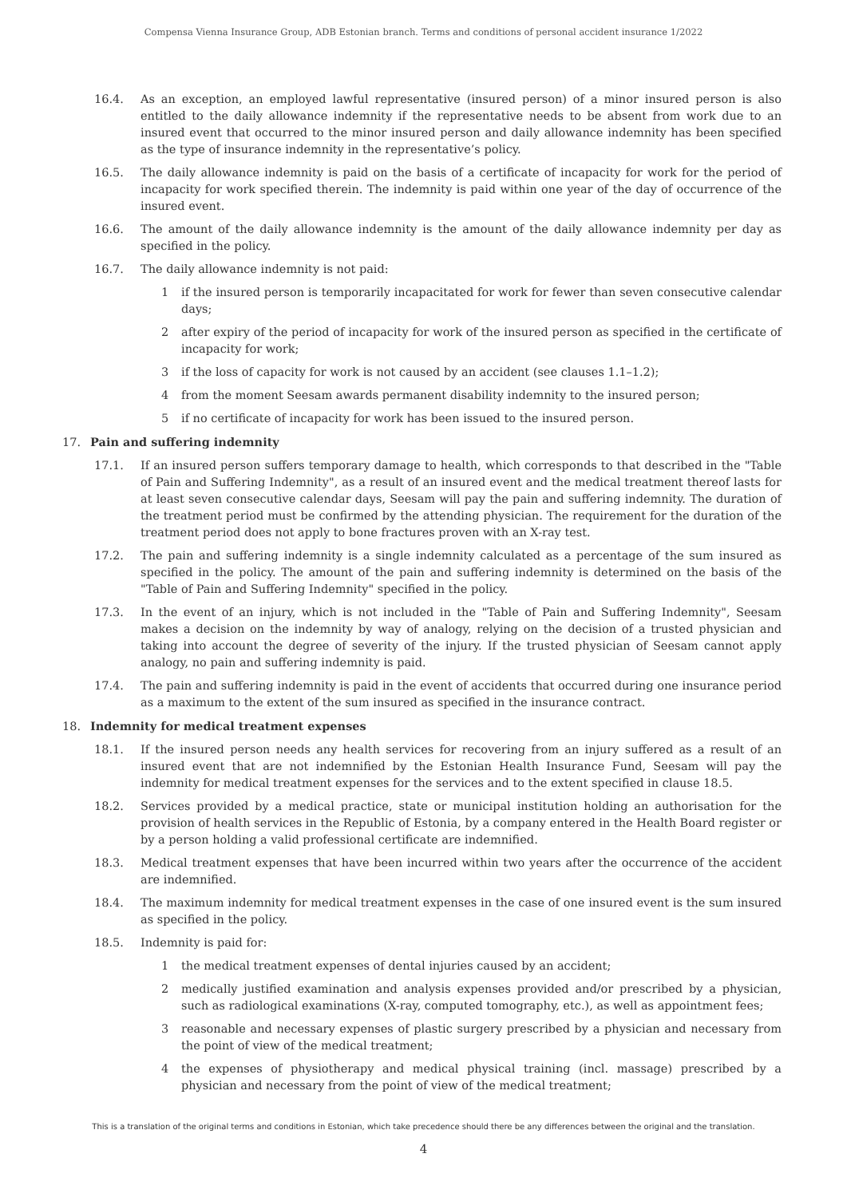Compensa Vienna Insurance Group, ADB Estonian branch. Terms and conditions of personal accident insurance 1/2022
16.4. As an exception, an employed lawful representative (insured person) of a minor insured person is also entitled to the daily allowance indemnity if the representative needs to be absent from work due to an insured event that occurred to the minor insured person and daily allowance indemnity has been specified as the type of insurance indemnity in the representative’s policy.
16.5. The daily allowance indemnity is paid on the basis of a certificate of incapacity for work for the period of incapacity for work specified therein. The indemnity is paid within one year of the day of occurrence of the insured event.
16.6. The amount of the daily allowance indemnity is the amount of the daily allowance indemnity per day as specified in the policy.
16.7. The daily allowance indemnity is not paid:
1 if the insured person is temporarily incapacitated for work for fewer than seven consecutive calendar days;
2 after expiry of the period of incapacity for work of the insured person as specified in the certificate of incapacity for work;
3 if the loss of capacity for work is not caused by an accident (see clauses 1.1–1.2);
4 from the moment Seesam awards permanent disability indemnity to the insured person;
5 if no certificate of incapacity for work has been issued to the insured person.
17. Pain and suffering indemnity
17.1. If an insured person suffers temporary damage to health, which corresponds to that described in the "Table of Pain and Suffering Indemnity", as a result of an insured event and the medical treatment thereof lasts for at least seven consecutive calendar days, Seesam will pay the pain and suffering indemnity. The duration of the treatment period must be confirmed by the attending physician. The requirement for the duration of the treatment period does not apply to bone fractures proven with an X-ray test.
17.2. The pain and suffering indemnity is a single indemnity calculated as a percentage of the sum insured as specified in the policy. The amount of the pain and suffering indemnity is determined on the basis of the "Table of Pain and Suffering Indemnity" specified in the policy.
17.3. In the event of an injury, which is not included in the "Table of Pain and Suffering Indemnity", Seesam makes a decision on the indemnity by way of analogy, relying on the decision of a trusted physician and taking into account the degree of severity of the injury. If the trusted physician of Seesam cannot apply analogy, no pain and suffering indemnity is paid.
17.4. The pain and suffering indemnity is paid in the event of accidents that occurred during one insurance period as a maximum to the extent of the sum insured as specified in the insurance contract.
18. Indemnity for medical treatment expenses
18.1. If the insured person needs any health services for recovering from an injury suffered as a result of an insured event that are not indemnified by the Estonian Health Insurance Fund, Seesam will pay the indemnity for medical treatment expenses for the services and to the extent specified in clause 18.5.
18.2. Services provided by a medical practice, state or municipal institution holding an authorisation for the provision of health services in the Republic of Estonia, by a company entered in the Health Board register or by a person holding a valid professional certificate are indemnified.
18.3. Medical treatment expenses that have been incurred within two years after the occurrence of the accident are indemnified.
18.4. The maximum indemnity for medical treatment expenses in the case of one insured event is the sum insured as specified in the policy.
18.5. Indemnity is paid for:
1 the medical treatment expenses of dental injuries caused by an accident;
2 medically justified examination and analysis expenses provided and/or prescribed by a physician, such as radiological examinations (X-ray, computed tomography, etc.), as well as appointment fees;
3 reasonable and necessary expenses of plastic surgery prescribed by a physician and necessary from the point of view of the medical treatment;
4 the expenses of physiotherapy and medical physical training (incl. massage) prescribed by a physician and necessary from the point of view of the medical treatment;
This is a translation of the original terms and conditions in Estonian, which take precedence should there be any differences between the original and the translation.
4